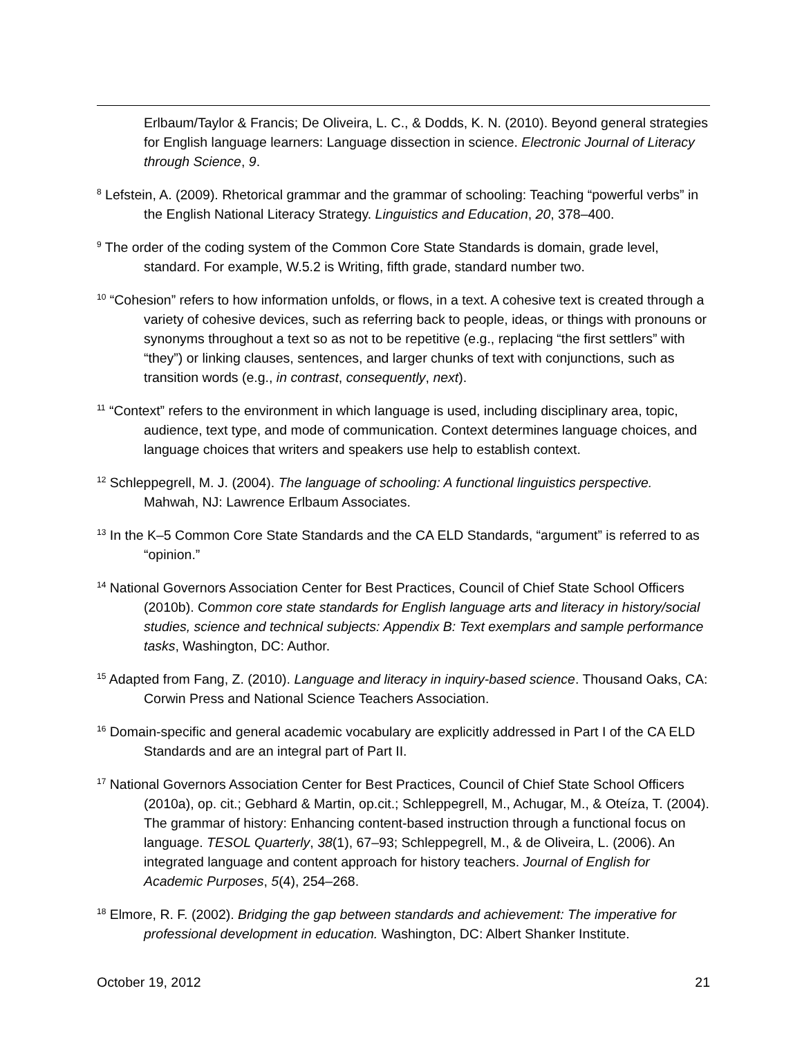Erlbaum/Taylor & Francis; De Oliveira, L. C., & Dodds, K. N. (2010). Beyond general strategies for English language learners: Language dissection in science. Electronic Journal of Literacy through Science, 9.
<sup>8</sup> Lefstein, A. (2009). Rhetorical grammar and the grammar of schooling: Teaching “powerful verbs” in the English National Literacy Strategy. Linguistics and Education, 20, 378–400.
<sup>9</sup> The order of the coding system of the Common Core State Standards is domain, grade level, standard. For example, W.5.2 is Writing, fifth grade, standard number two.
<sup>10</sup> “Cohesion” refers to how information unfolds, or flows, in a text. A cohesive text is created through a variety of cohesive devices, such as referring back to people, ideas, or things with pronouns or synonyms throughout a text so as not to be repetitive (e.g., replacing “the first settlers” with “they”) or linking clauses, sentences, and larger chunks of text with conjunctions, such as transition words (e.g., in contrast, consequently, next).
<sup>11</sup> “Context” refers to the environment in which language is used, including disciplinary area, topic, audience, text type, and mode of communication. Context determines language choices, and language choices that writers and speakers use help to establish context.
<sup>12</sup> Schleppegrell, M. J. (2004). The language of schooling: A functional linguistics perspective. Mahwah, NJ: Lawrence Erlbaum Associates.
<sup>13</sup> In the K–5 Common Core State Standards and the CA ELD Standards, “argument” is referred to as “opinion.”
<sup>14</sup> National Governors Association Center for Best Practices, Council of Chief State School Officers (2010b). Common core state standards for English language arts and literacy in history/social studies, science and technical subjects: Appendix B: Text exemplars and sample performance tasks, Washington, DC: Author.
<sup>15</sup> Adapted from Fang, Z. (2010). Language and literacy in inquiry-based science. Thousand Oaks, CA: Corwin Press and National Science Teachers Association.
<sup>16</sup> Domain-specific and general academic vocabulary are explicitly addressed in Part I of the CA ELD Standards and are an integral part of Part II.
<sup>17</sup> National Governors Association Center for Best Practices, Council of Chief State School Officers (2010a), op. cit.; Gebhard & Martin, op.cit.; Schleppegrell, M., Achugar, M., & Oteíza, T. (2004). The grammar of history: Enhancing content-based instruction through a functional focus on language. TESOL Quarterly, 38(1), 67–93; Schleppegrell, M., & de Oliveira, L. (2006). An integrated language and content approach for history teachers. Journal of English for Academic Purposes, 5(4), 254–268.
<sup>18</sup> Elmore, R. F. (2002). Bridging the gap between standards and achievement: The imperative for professional development in education. Washington, DC: Albert Shanker Institute.
October 19, 2012 21